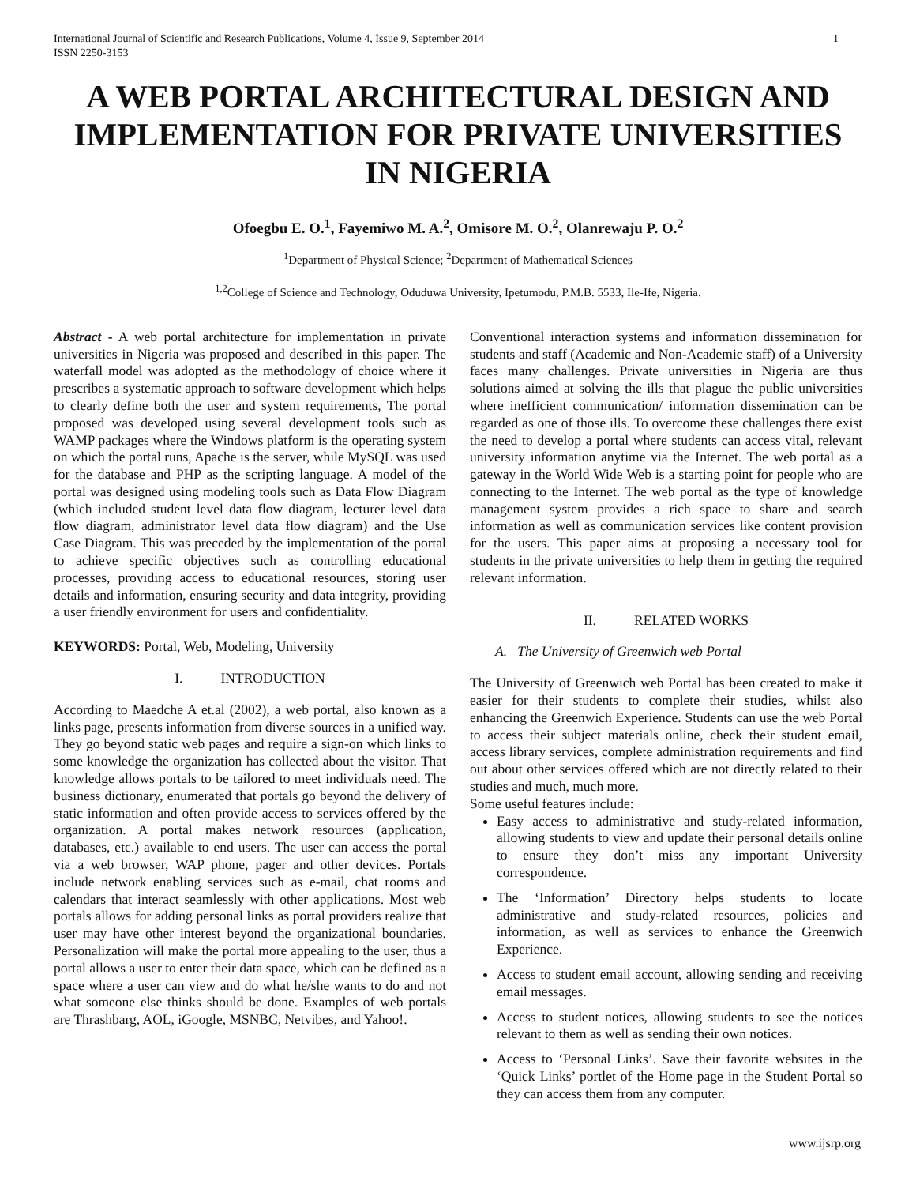International Journal of Scientific and Research Publications, Volume 4, Issue 9, September 2014
ISSN 2250-3153 1
A WEB PORTAL ARCHITECTURAL DESIGN AND IMPLEMENTATION FOR PRIVATE UNIVERSITIES IN NIGERIA
Ofoegbu E. O.<sup>1</sup>, Fayemiwo M. A.<sup>2</sup>, Omisore M. O.<sup>2</sup>, Olanrewaju P. O.<sup>2</sup>
<sup>1</sup> Department of Physical Science; <sup>2</sup>Department of Mathematical Sciences
<sup>1,2</sup>College of Science and Technology, Oduduwa University, Ipetumodu, P.M.B. 5533, Ile-Ife, Nigeria.
Abstract - A web portal architecture for implementation in private universities in Nigeria was proposed and described in this paper. The waterfall model was adopted as the methodology of choice where it prescribes a systematic approach to software development which helps to clearly define both the user and system requirements, The portal proposed was developed using several development tools such as WAMP packages where the Windows platform is the operating system on which the portal runs, Apache is the server, while MySQL was used for the database and PHP as the scripting language. A model of the portal was designed using modeling tools such as Data Flow Diagram (which included student level data flow diagram, lecturer level data flow diagram, administrator level data flow diagram) and the Use Case Diagram. This was preceded by the implementation of the portal to achieve specific objectives such as controlling educational processes, providing access to educational resources, storing user details and information, ensuring security and data integrity, providing a user friendly environment for users and confidentiality.
KEYWORDS: Portal, Web, Modeling, University
I. INTRODUCTION
According to Maedche A et.al (2002), a web portal, also known as a links page, presents information from diverse sources in a unified way. They go beyond static web pages and require a sign-on which links to some knowledge the organization has collected about the visitor. That knowledge allows portals to be tailored to meet individuals need. The business dictionary, enumerated that portals go beyond the delivery of static information and often provide access to services offered by the organization. A portal makes network resources (application, databases, etc.) available to end users. The user can access the portal via a web browser, WAP phone, pager and other devices. Portals include network enabling services such as e-mail, chat rooms and calendars that interact seamlessly with other applications. Most web portals allows for adding personal links as portal providers realize that user may have other interest beyond the organizational boundaries. Personalization will make the portal more appealing to the user, thus a portal allows a user to enter their data space, which can be defined as a space where a user can view and do what he/she wants to do and not what someone else thinks should be done. Examples of web portals are Thrashbarg, AOL, iGoogle, MSNBC, Netvibes, and Yahoo!.
Conventional interaction systems and information dissemination for students and staff (Academic and Non-Academic staff) of a University faces many challenges. Private universities in Nigeria are thus solutions aimed at solving the ills that plague the public universities where inefficient communication/ information dissemination can be regarded as one of those ills. To overcome these challenges there exist the need to develop a portal where students can access vital, relevant university information anytime via the Internet. The web portal as a gateway in the World Wide Web is a starting point for people who are connecting to the Internet. The web portal as the type of knowledge management system provides a rich space to share and search information as well as communication services like content provision for the users. This paper aims at proposing a necessary tool for students in the private universities to help them in getting the required relevant information.
II. RELATED WORKS
A. The University of Greenwich web Portal
The University of Greenwich web Portal has been created to make it easier for their students to complete their studies, whilst also enhancing the Greenwich Experience. Students can use the web Portal to access their subject materials online, check their student email, access library services, complete administration requirements and find out about other services offered which are not directly related to their studies and much, much more.
Some useful features include:
Easy access to administrative and study-related information, allowing students to view and update their personal details online to ensure they don’t miss any important University correspondence.
The ‘Information’ Directory helps students to locate administrative and study-related resources, policies and information, as well as services to enhance the Greenwich Experience.
Access to student email account, allowing sending and receiving email messages.
Access to student notices, allowing students to see the notices relevant to them as well as sending their own notices.
Access to ‘Personal Links’. Save their favorite websites in the ‘Quick Links’ portlet of the Home page in the Student Portal so they can access them from any computer.
www.ijsrp.org